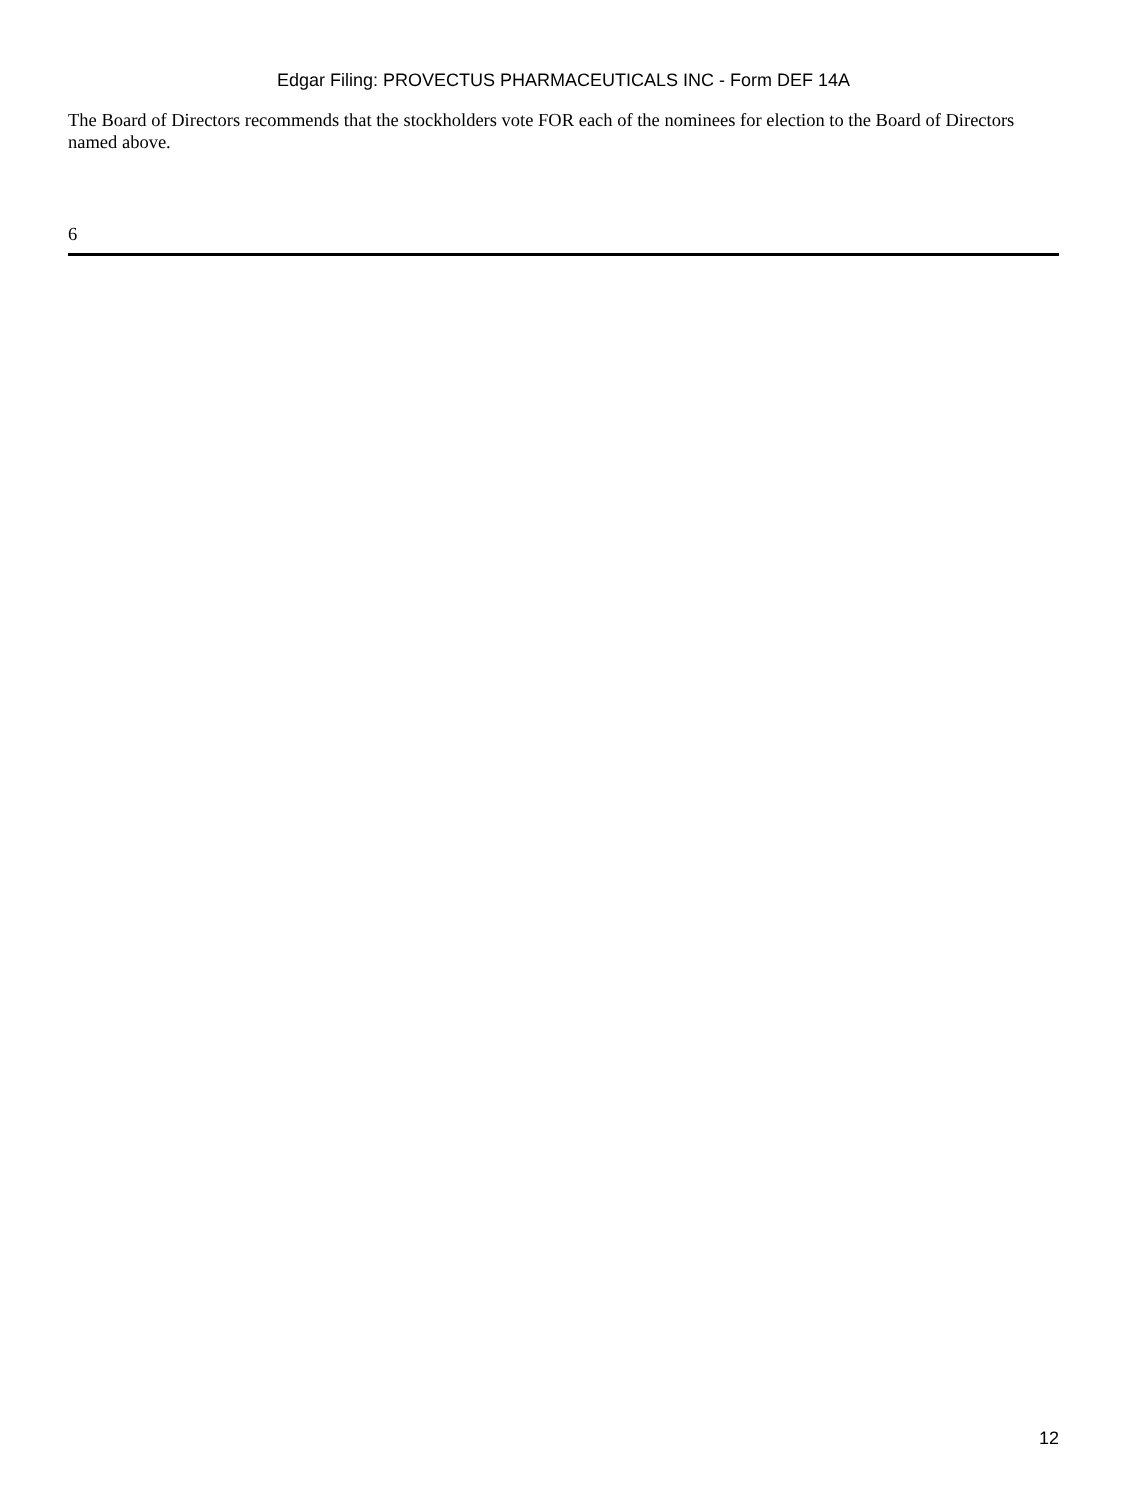Edgar Filing: PROVECTUS PHARMACEUTICALS INC - Form DEF 14A
The Board of Directors recommends that the stockholders vote FOR each of the nominees for election to the Board of Directors named above.
6
12